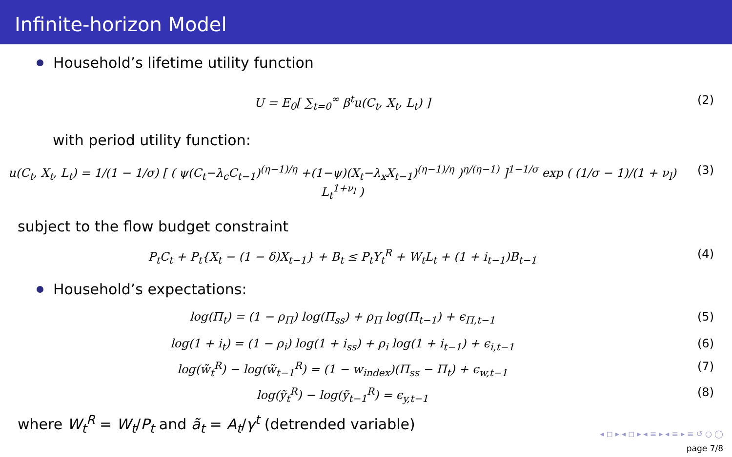Infinite-horizon Model
Household’s lifetime utility function
U = E<sub>0</sub>[ ∑<sub>t=0</sub><sup>∞</sup> β<sup>t</sup>u(C<sub>t</sub>, X<sub>t</sub>, L<sub>t</sub>) ]
(2)
with period utility function:
u(C<sub>t</sub>, X<sub>t</sub>, L<sub>t</sub>) = 1/(1 − 1/σ) [ ( ψ(C<sub>t</sub>−λ<sub>c</sub>C<sub>t−1</sub>)<sup>(η−1)/η</sup> +(1−ψ)(X<sub>t</sub>−λ<sub>x</sub>X<sub>t−1</sub>)<sup>(η−1)/η</sup> )<sup>η/(η−1)</sup> ]<sup>1−1/σ</sup> exp ( (1/σ − 1)/(1 + ν<sub>l</sub>) L<sub>t</sub><sup>1+ν<sub>l</sub></sup> )
(3)
subject to the flow budget constraint
P<sub>t</sub>C<sub>t</sub> + P<sub>t</sub>{X<sub>t</sub> − (1 − δ)X<sub>t−1</sub>} + B<sub>t</sub> ≤ P<sub>t</sub>Y<sub>t</sub><sup>R</sup> + W<sub>t</sub>L<sub>t</sub> + (1 + i<sub>t−1</sub>)B<sub>t−1</sub>
(4)
Household’s expectations:
log(Π<sub>t</sub>) = (1 − ρ<sub>Π</sub>) log(Π<sub>ss</sub>) + ρ<sub>Π</sub> log(Π<sub>t−1</sub>) + ϵ<sub>Π,t−1</sub>
(5)
log(1 + i<sub>t</sub>) = (1 − ρ<sub>i</sub>) log(1 + i<sub>ss</sub>) + ρ<sub>i</sub> log(1 + i<sub>t−1</sub>) + ϵ<sub>i,t−1</sub>
(6)
log(w̃<sub>t</sub><sup>R</sup>) − log(w̃<sub>t−1</sub><sup>R</sup>) = (1 − w<sub>index</sub>)(Π<sub>ss</sub> − Π<sub>t</sub>) + ϵ<sub>w,t−1</sub>
(7)
log(ỹ<sub>t</sub><sup>R</sup>) − log(ỹ<sub>t−1</sub><sup>R</sup>) = ϵ<sub>y,t−1</sub> (8)
where W<sub>t</sub><sup>R</sup> = W<sub>t</sub>/P<sub>t</sub> and ã<sub>t</sub> = A<sub>t</sub>/γ<sup>t</sup> (detrended variable)
◂ ◻ ▸ ◂ ◻ ▸ ◂ ≡ ▸ ◂ ≡ ▸ ≡ ↺ ○ ◯
page 7/8